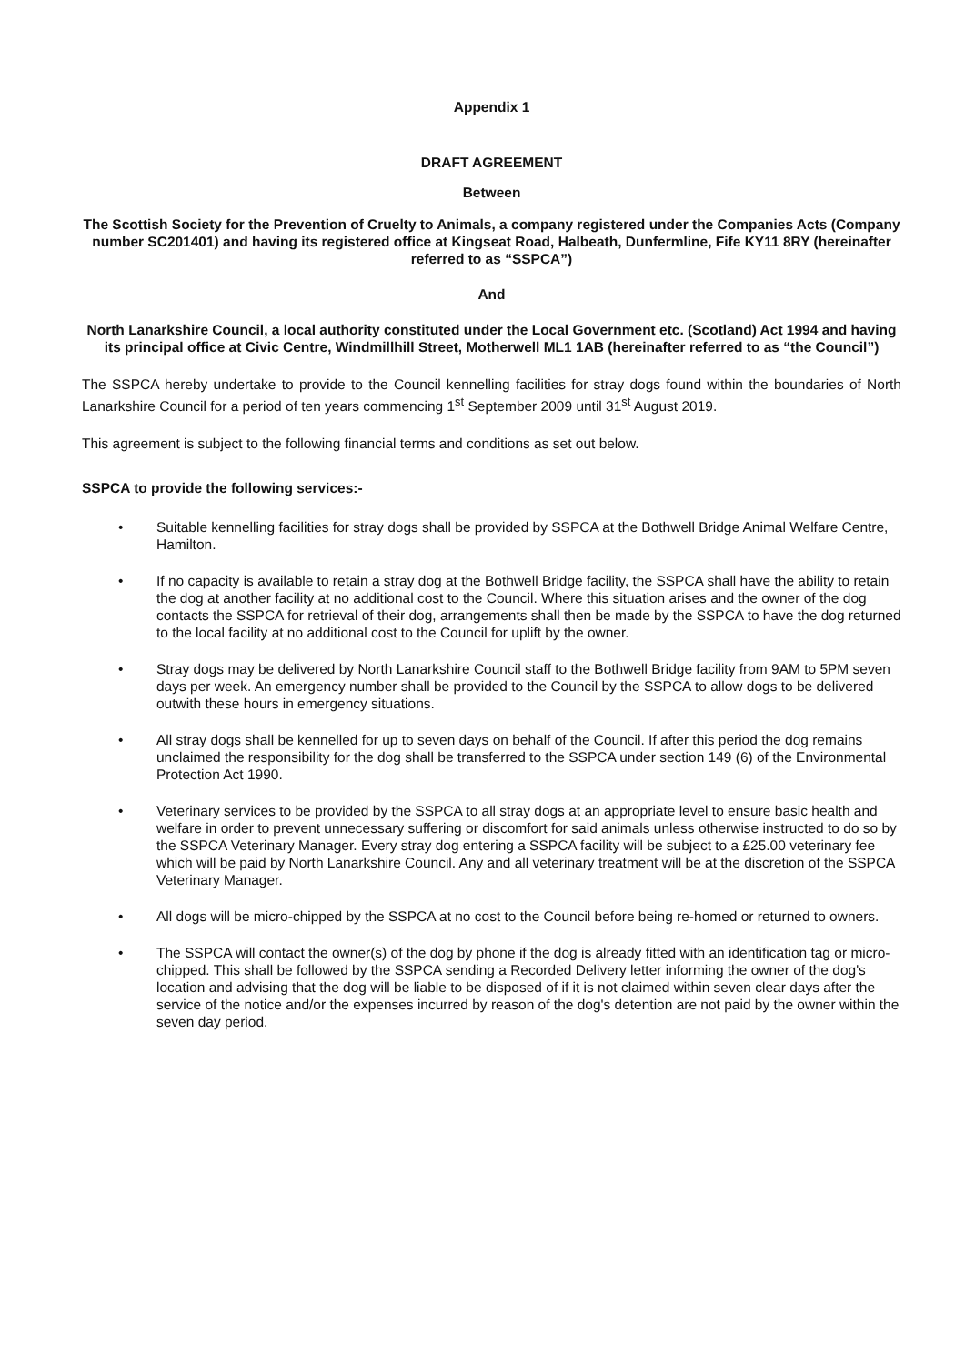Appendix 1
DRAFT AGREEMENT
Between
The Scottish Society for the Prevention of Cruelty to Animals, a company registered under the Companies Acts (Company number SC201401) and having its registered office at Kingseat Road, Halbeath, Dunfermline, Fife KY11 8RY (hereinafter referred to as “SSPCA”)
And
North Lanarkshire Council, a local authority constituted under the Local Government etc. (Scotland) Act 1994 and having its principal office at Civic Centre, Windmillhill Street, Motherwell ML1 1AB (hereinafter referred to as “the Council”)
The SSPCA hereby undertake to provide to the Council kennelling facilities for stray dogs found within the boundaries of North Lanarkshire Council for a period of ten years commencing 1<sup>st</sup> September 2009 until 31<sup>st</sup> August 2019.
This agreement is subject to the following financial terms and conditions as set out below.
SSPCA to provide the following services:-
• Suitable kennelling facilities for stray dogs shall be provided by SSPCA at the Bothwell Bridge Animal Welfare Centre, Hamilton.
• If no capacity is available to retain a stray dog at the Bothwell Bridge facility, the SSPCA shall have the ability to retain the dog at another facility at no additional cost to the Council. Where this situation arises and the owner of the dog contacts the SSPCA for retrieval of their dog, arrangements shall then be made by the SSPCA to have the dog returned to the local facility at no additional cost to the Council for uplift by the owner.
• Stray dogs may be delivered by North Lanarkshire Council staff to the Bothwell Bridge facility from 9AM to 5PM seven days per week. An emergency number shall be provided to the Council by the SSPCA to allow dogs to be delivered outwith these hours in emergency situations.
• All stray dogs shall be kennelled for up to seven days on behalf of the Council. If after this period the dog remains unclaimed the responsibility for the dog shall be transferred to the SSPCA under section 149 (6) of the Environmental Protection Act 1990.
• Veterinary services to be provided by the SSPCA to all stray dogs at an appropriate level to ensure basic health and welfare in order to prevent unnecessary suffering or discomfort for said animals unless otherwise instructed to do so by the SSPCA Veterinary Manager. Every stray dog entering a SSPCA facility will be subject to a £25.00 veterinary fee which will be paid by North Lanarkshire Council. Any and all veterinary treatment will be at the discretion of the SSPCA Veterinary Manager.
• All dogs will be micro-chipped by the SSPCA at no cost to the Council before being re-homed or returned to owners.
• The SSPCA will contact the owner(s) of the dog by phone if the dog is already fitted with an identification tag or micro-chipped. This shall be followed by the SSPCA sending a Recorded Delivery letter informing the owner of the dog's location and advising that the dog will be liable to be disposed of if it is not claimed within seven clear days after the service of the notice and/or the expenses incurred by reason of the dog's detention are not paid by the owner within the seven day period.